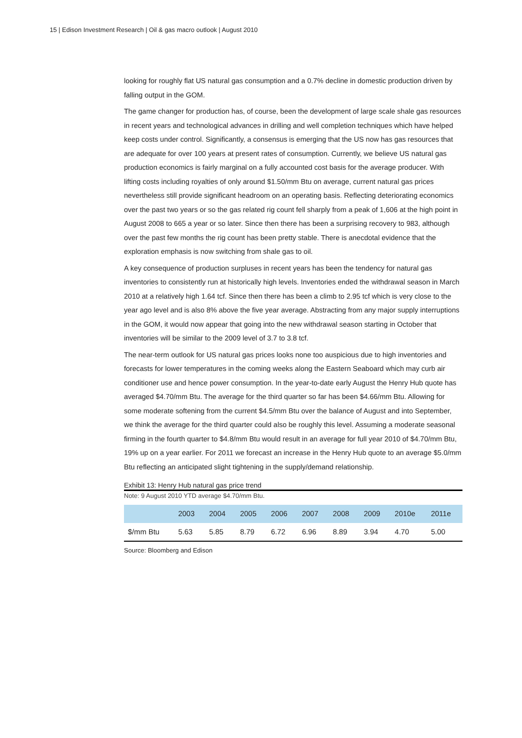15 | Edison Investment Research | Oil & gas macro outlook | August 2010
looking for roughly flat US natural gas consumption and a 0.7% decline in domestic production driven by falling output in the GOM.
The game changer for production has, of course, been the development of large scale shale gas resources in recent years and technological advances in drilling and well completion techniques which have helped keep costs under control. Significantly, a consensus is emerging that the US now has gas resources that are adequate for over 100 years at present rates of consumption. Currently, we believe US natural gas production economics is fairly marginal on a fully accounted cost basis for the average producer. With lifting costs including royalties of only around $1.50/mm Btu on average, current natural gas prices nevertheless still provide significant headroom on an operating basis. Reflecting deteriorating economics over the past two years or so the gas related rig count fell sharply from a peak of 1,606 at the high point in August 2008 to 665 a year or so later. Since then there has been a surprising recovery to 983, although over the past few months the rig count has been pretty stable. There is anecdotal evidence that the exploration emphasis is now switching from shale gas to oil.
A key consequence of production surpluses in recent years has been the tendency for natural gas inventories to consistently run at historically high levels. Inventories ended the withdrawal season in March 2010 at a relatively high 1.64 tcf. Since then there has been a climb to 2.95 tcf which is very close to the year ago level and is also 8% above the five year average. Abstracting from any major supply interruptions in the GOM, it would now appear that going into the new withdrawal season starting in October that inventories will be similar to the 2009 level of 3.7 to 3.8 tcf.
The near-term outlook for US natural gas prices looks none too auspicious due to high inventories and forecasts for lower temperatures in the coming weeks along the Eastern Seaboard which may curb air conditioner use and hence power consumption. In the year-to-date early August the Henry Hub quote has averaged $4.70/mm Btu. The average for the third quarter so far has been $4.66/mm Btu. Allowing for some moderate softening from the current $4.5/mm Btu over the balance of August and into September, we think the average for the third quarter could also be roughly this level. Assuming a moderate seasonal firming in the fourth quarter to $4.8/mm Btu would result in an average for full year 2010 of $4.70/mm Btu, 19% up on a year earlier. For 2011 we forecast an increase in the Henry Hub quote to an average $5.0/mm Btu reflecting an anticipated slight tightening in the supply/demand relationship.
Exhibit 13: Henry Hub natural gas price trend
Note: 9 August 2010 YTD average $4.70/mm Btu.
| | 2003 | 2004 | 2005 | 2006 | 2007 | 2008 | 2009 | 2010e | 2011e |
| --- | --- | --- | --- | --- | --- | --- | --- | --- | --- |
| $/mm Btu | 5.63 | 5.85 | 8.79 | 6.72 | 6.96 | 8.89 | 3.94 | 4.70 | 5.00 |
Source: Bloomberg and Edison